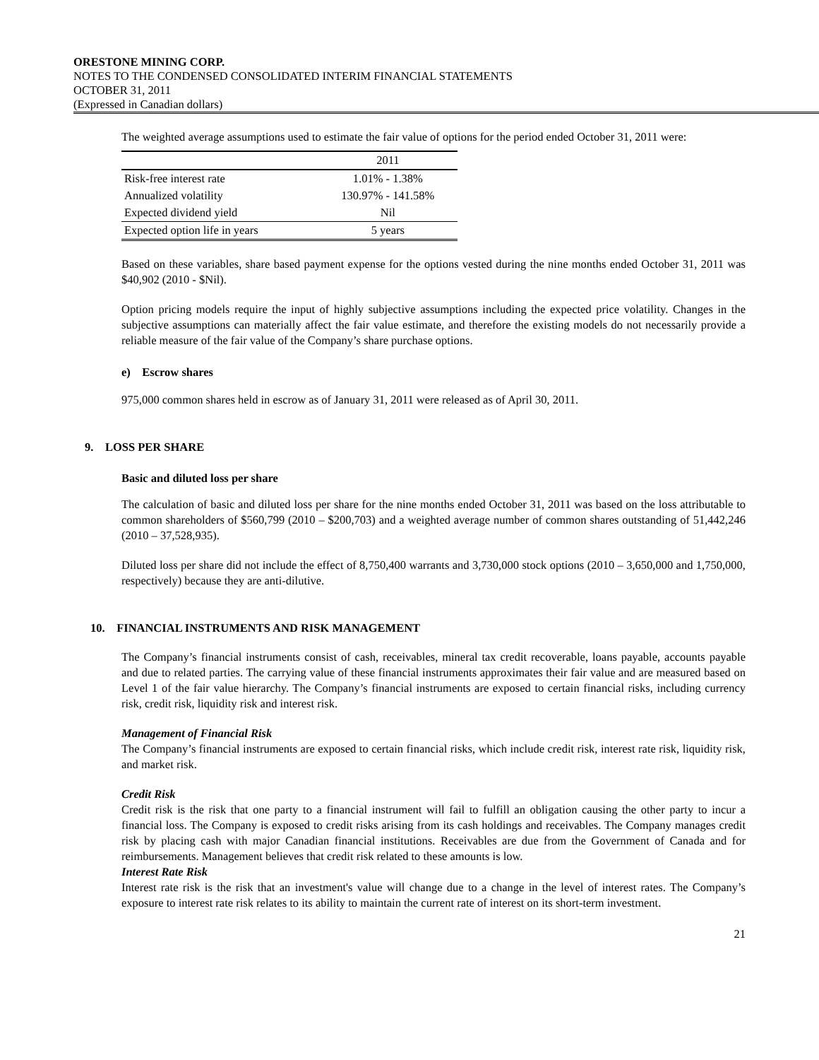ORESTONE MINING CORP.
NOTES TO THE CONDENSED CONSOLIDATED INTERIM FINANCIAL STATEMENTS
OCTOBER 31, 2011
(Expressed in Canadian dollars)
The weighted average assumptions used to estimate the fair value of options for the period ended October 31, 2011 were:
| | 2011 |
| --- | --- |
| Risk-free interest rate | 1.01% - 1.38% |
| Annualized volatility | 130.97% - 141.58% |
| Expected dividend yield | Nil |
| Expected option life in years | 5 years |
Based on these variables, share based payment expense for the options vested during the nine months ended October 31, 2011 was $40,902 (2010 - $Nil).
Option pricing models require the input of highly subjective assumptions including the expected price volatility. Changes in the subjective assumptions can materially affect the fair value estimate, and therefore the existing models do not necessarily provide a reliable measure of the fair value of the Company’s share purchase options.
e) Escrow shares
975,000 common shares held in escrow as of January 31, 2011 were released as of April 30, 2011.
9. LOSS PER SHARE
Basic and diluted loss per share
The calculation of basic and diluted loss per share for the nine months ended October 31, 2011 was based on the loss attributable to common shareholders of $560,799 (2010 – $200,703) and a weighted average number of common shares outstanding of 51,442,246 (2010 – 37,528,935).
Diluted loss per share did not include the effect of 8,750,400 warrants and 3,730,000 stock options (2010 – 3,650,000 and 1,750,000, respectively) because they are anti-dilutive.
10. FINANCIAL INSTRUMENTS AND RISK MANAGEMENT
The Company’s financial instruments consist of cash, receivables, mineral tax credit recoverable, loans payable, accounts payable and due to related parties. The carrying value of these financial instruments approximates their fair value and are measured based on Level 1 of the fair value hierarchy. The Company’s financial instruments are exposed to certain financial risks, including currency risk, credit risk, liquidity risk and interest risk.
Management of Financial Risk
The Company’s financial instruments are exposed to certain financial risks, which include credit risk, interest rate risk, liquidity risk, and market risk.
Credit Risk
Credit risk is the risk that one party to a financial instrument will fail to fulfill an obligation causing the other party to incur a financial loss. The Company is exposed to credit risks arising from its cash holdings and receivables. The Company manages credit risk by placing cash with major Canadian financial institutions. Receivables are due from the Government of Canada and for reimbursements. Management believes that credit risk related to these amounts is low.
Interest Rate Risk
Interest rate risk is the risk that an investment's value will change due to a change in the level of interest rates. The Company’s exposure to interest rate risk relates to its ability to maintain the current rate of interest on its short-term investment.
21